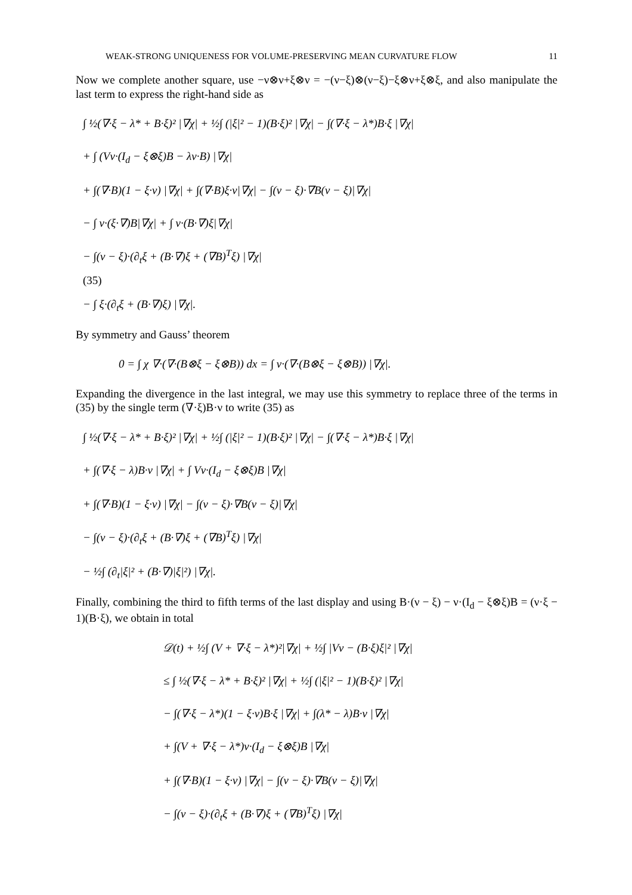WEAK-STRONG UNIQUENESS FOR VOLUME-PRESERVING MEAN CURVATURE FLOW 11
Now we complete another square, use −ν⊗ν+ξ⊗ν = −(ν−ξ)⊗(ν−ξ)−ξ⊗ν+ξ⊗ξ, and also manipulate the last term to express the right-hand side as
∫ ½(∇·ξ − λ* + B·ξ)² |∇χ| + ½∫ (|ξ|² − 1)(B·ξ)² |∇χ| − ∫(∇·ξ − λ*)B·ξ |∇χ|
+ ∫ (Vν·(I<sub>d</sub> − ξ⊗ξ)B − λν·B) |∇χ|
+ ∫(∇·B)(1 − ξ·ν) |∇χ| + ∫(∇·B)ξ·ν|∇χ| − ∫(ν − ξ)·∇B(ν − ξ)|∇χ|
− ∫ ν·(ξ·∇)B|∇χ| + ∫ ν·(B·∇)ξ|∇χ|
− ∫(ν − ξ)·(∂<sub>t</sub>ξ + (B·∇)ξ + (∇B)<sup>T</sup>ξ) |∇χ|
(35)
− ∫ ξ·(∂<sub>t</sub>ξ + (B·∇)ξ) |∇χ|.
By symmetry and Gauss’ theorem
0 = ∫ χ ∇·(∇·(B⊗ξ − ξ⊗B)) dx = ∫ ν·(∇·(B⊗ξ − ξ⊗B)) |∇χ|.
Expanding the divergence in the last integral, we may use this symmetry to replace three of the terms in (35) by the single term (∇·ξ)B·ν to write (35) as
∫ ½(∇·ξ − λ* + B·ξ)² |∇χ| + ½∫ (|ξ|² − 1)(B·ξ)² |∇χ| − ∫(∇·ξ − λ*)B·ξ |∇χ|
+ ∫(∇·ξ − λ)B·ν |∇χ| + ∫ Vν·(I<sub>d</sub> − ξ⊗ξ)B |∇χ|
+ ∫(∇·B)(1 − ξ·ν) |∇χ| − ∫(ν − ξ)·∇B(ν − ξ)|∇χ|
− ∫(ν − ξ)·(∂<sub>t</sub>ξ + (B·∇)ξ + (∇B)<sup>T</sup>ξ) |∇χ|
− ½∫ (∂<sub>t</sub>|ξ|² + (B·∇)|ξ|²) |∇χ|.
Finally, combining the third to fifth terms of the last display and using B·(ν − ξ) − ν·(I<sub>d</sub> − ξ⊗ξ)B = (ν·ξ − 1)(B·ξ), we obtain in total
𝒟(t) + ½∫ (V + ∇·ξ − λ*)²|∇χ| + ½∫ |Vν − (B·ξ)ξ|² |∇χ|
≤ ∫ ½(∇·ξ − λ* + B·ξ)² |∇χ| + ½∫ (|ξ|² − 1)(B·ξ)² |∇χ|
− ∫(∇·ξ − λ*)(1 − ξ·ν)B·ξ |∇χ| + ∫(λ* − λ)B·ν |∇χ|
+ ∫(V + ∇·ξ − λ*)ν·(I<sub>d</sub> − ξ⊗ξ)B |∇χ|
+ ∫(∇·B)(1 − ξ·ν) |∇χ| − ∫(ν − ξ)·∇B(ν − ξ)|∇χ|
− ∫(ν − ξ)·(∂<sub>t</sub>ξ + (B·∇)ξ + (∇B)<sup>T</sup>ξ) |∇χ|